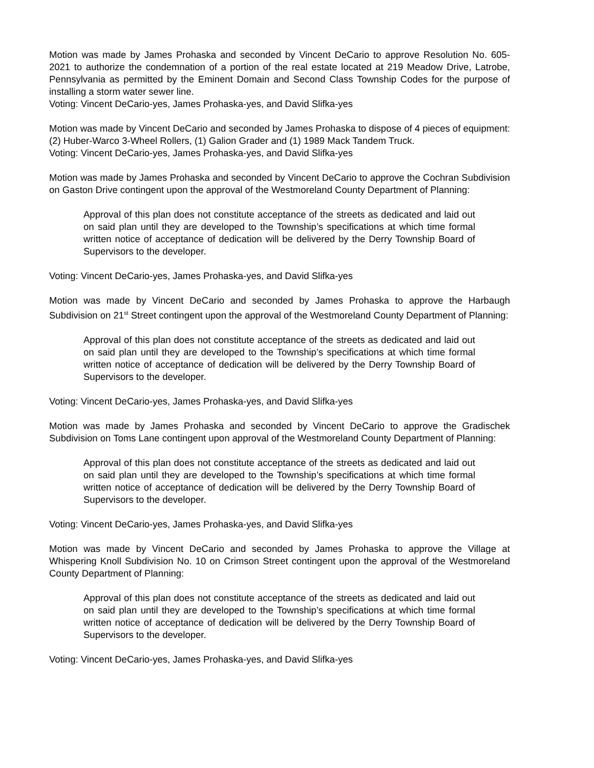Motion was made by James Prohaska and seconded by Vincent DeCario to approve Resolution No. 605-2021 to authorize the condemnation of a portion of the real estate located at 219 Meadow Drive, Latrobe, Pennsylvania as permitted by the Eminent Domain and Second Class Township Codes for the purpose of installing a storm water sewer line.
Voting: Vincent DeCario-yes, James Prohaska-yes, and David Slifka-yes
Motion was made by Vincent DeCario and seconded by James Prohaska to dispose of 4 pieces of equipment: (2) Huber-Warco 3-Wheel Rollers, (1) Galion Grader and (1) 1989 Mack Tandem Truck.
Voting: Vincent DeCario-yes, James Prohaska-yes, and David Slifka-yes
Motion was made by James Prohaska and seconded by Vincent DeCario to approve the Cochran Subdivision on Gaston Drive contingent upon the approval of the Westmoreland County Department of Planning:
Approval of this plan does not constitute acceptance of the streets as dedicated and laid out on said plan until they are developed to the Township’s specifications at which time formal written notice of acceptance of dedication will be delivered by the Derry Township Board of Supervisors to the developer.
Voting: Vincent DeCario-yes, James Prohaska-yes, and David Slifka-yes
Motion was made by Vincent DeCario and seconded by James Prohaska to approve the Harbaugh Subdivision on 21<sup>st</sup> Street contingent upon the approval of the Westmoreland County Department of Planning:
Approval of this plan does not constitute acceptance of the streets as dedicated and laid out on said plan until they are developed to the Township’s specifications at which time formal written notice of acceptance of dedication will be delivered by the Derry Township Board of Supervisors to the developer.
Voting: Vincent DeCario-yes, James Prohaska-yes, and David Slifka-yes
Motion was made by James Prohaska and seconded by Vincent DeCario to approve the Gradischek Subdivision on Toms Lane contingent upon approval of the Westmoreland County Department of Planning:
Approval of this plan does not constitute acceptance of the streets as dedicated and laid out on said plan until they are developed to the Township’s specifications at which time formal written notice of acceptance of dedication will be delivered by the Derry Township Board of Supervisors to the developer.
Voting: Vincent DeCario-yes, James Prohaska-yes, and David Slifka-yes
Motion was made by Vincent DeCario and seconded by James Prohaska to approve the Village at Whispering Knoll Subdivision No. 10 on Crimson Street contingent upon the approval of the Westmoreland County Department of Planning:
Approval of this plan does not constitute acceptance of the streets as dedicated and laid out on said plan until they are developed to the Township’s specifications at which time formal written notice of acceptance of dedication will be delivered by the Derry Township Board of Supervisors to the developer.
Voting: Vincent DeCario-yes, James Prohaska-yes, and David Slifka-yes